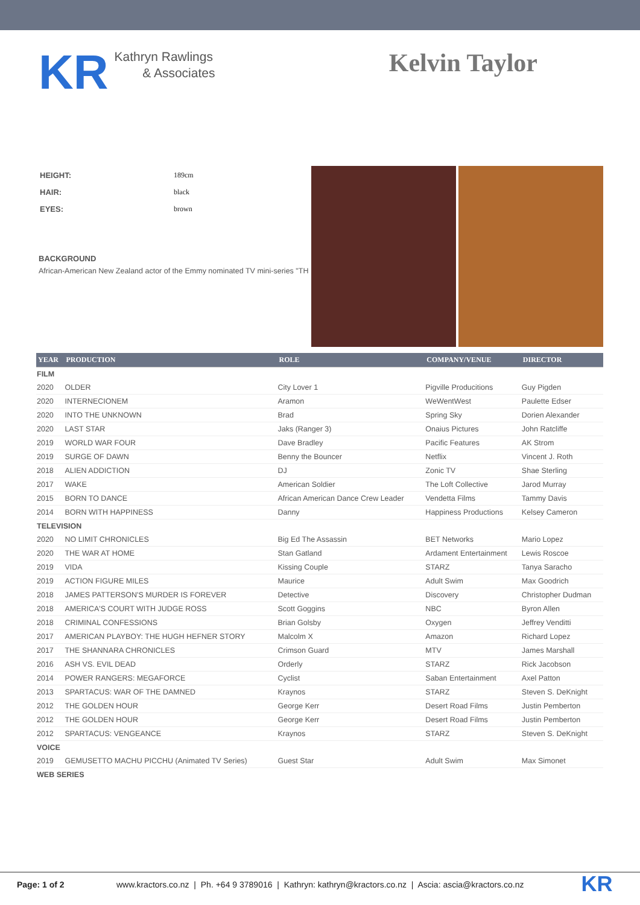KR
Kathryn Rawlings
& Associates
Kelvin Taylor
| HEIGHT: | 189cm |
| HAIR: | black |
| EYES: | brown |
BACKGROUND
African-American New Zealand actor of the Emmy nominated TV mini-series "TH
| YEAR | PRODUCTION | ROLE | COMPANY/VENUE | DIRECTOR |
| --- | --- | --- | --- | --- |
| FILM | | | | |
| 2020 | OLDER | City Lover 1 | Pigville Producitions | Guy Pigden |
| 2020 | INTERNECIONEM | Aramon | WeWentWest | Paulette Edser |
| 2020 | INTO THE UNKNOWN | Brad | Spring Sky | Dorien Alexander |
| 2020 | LAST STAR | Jaks (Ranger 3) | Onaius Pictures | John Ratcliffe |
| 2019 | WORLD WAR FOUR | Dave Bradley | Pacific Features | AK Strom |
| 2019 | SURGE OF DAWN | Benny the Bouncer | Netflix | Vincent J. Roth |
| 2018 | ALIEN ADDICTION | DJ | Zonic TV | Shae Sterling |
| 2017 | WAKE | American Soldier | The Loft Collective | Jarod Murray |
| 2015 | BORN TO DANCE | African American Dance Crew Leader | Vendetta Films | Tammy Davis |
| 2014 | BORN WITH HAPPINESS | Danny | Happiness Productions | Kelsey Cameron |
| TELEVISION | | | | |
| 2020 | NO LIMIT CHRONICLES | Big Ed The Assassin | BET Networks | Mario Lopez |
| 2020 | THE WAR AT HOME | Stan Gatland | Ardament Entertainment | Lewis Roscoe |
| 2019 | VIDA | Kissing Couple | STARZ | Tanya Saracho |
| 2019 | ACTION FIGURE MILES | Maurice | Adult Swim | Max Goodrich |
| 2018 | JAMES PATTERSON'S MURDER IS FOREVER | Detective | Discovery | Christopher Dudman |
| 2018 | AMERICA'S COURT WITH JUDGE ROSS | Scott Goggins | NBC | Byron Allen |
| 2018 | CRIMINAL CONFESSIONS | Brian Golsby | Oxygen | Jeffrey Venditti |
| 2017 | AMERICAN PLAYBOY: THE HUGH HEFNER STORY | Malcolm X | Amazon | Richard Lopez |
| 2017 | THE SHANNARA CHRONICLES | Crimson Guard | MTV | James Marshall |
| 2016 | ASH VS. EVIL DEAD | Orderly | STARZ | Rick Jacobson |
| 2014 | POWER RANGERS: MEGAFORCE | Cyclist | Saban Entertainment | Axel Patton |
| 2013 | SPARTACUS: WAR OF THE DAMNED | Kraynos | STARZ | Steven S. DeKnight |
| 2012 | THE GOLDEN HOUR | George Kerr | Desert Road Films | Justin Pemberton |
| 2012 | THE GOLDEN HOUR | George Kerr | Desert Road Films | Justin Pemberton |
| 2012 | SPARTACUS: VENGEANCE | Kraynos | STARZ | Steven S. DeKnight |
| VOICE | | | | |
| 2019 | GEMUSETTO MACHU PICCHU (Animated TV Series) | Guest Star | Adult Swim | Max Simonet |
| WEB SERIES | | | | |
Page: 1 of 2 www.kractors.co.nz | Ph. +64 9 3789016 | Kathryn: kathryn@kractors.co.nz | Ascia: ascia@kractors.co.nz KR